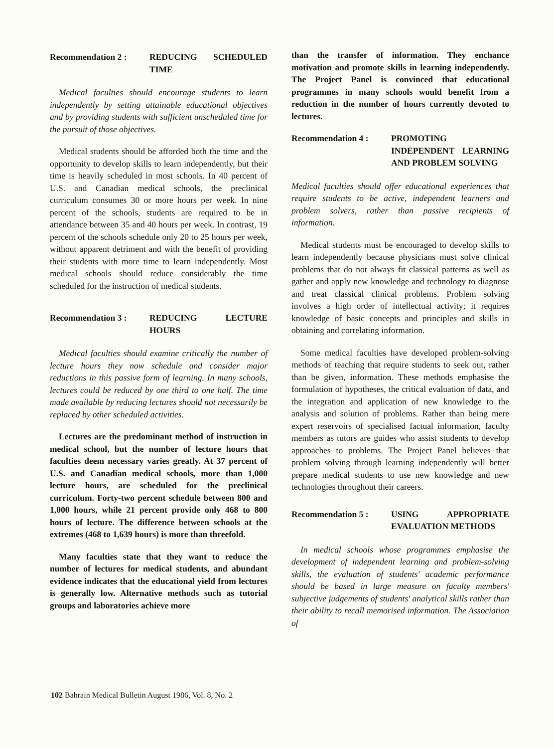Recommendation 2 : REDUCING SCHEDULED TIME
Medical faculties should encourage students to learn independently by setting attainable educational objectives and by providing students with sufficient unscheduled time for the pursuit of those objectives.
Medical students should be afforded both the time and the opportunity to develop skills to learn independently, but their time is heavily scheduled in most schools. In 40 percent of U.S. and Canadian medical schools, the preclinical curriculum consumes 30 or more hours per week. In nine percent of the schools, students are required to be in attendance between 35 and 40 hours per week. In contrast, 19 percent of the schools schedule only 20 to 25 hours per week, without apparent detriment and with the benefit of providing their students with more time to learn independently. Most medical schools should reduce considerably the time scheduled for the instruction of medical students.
Recommendation 3 : REDUCING LECTURE HOURS
Medical faculties should examine critically the number of lecture hours they now schedule and consider major reductions in this passive form of learning. In many schools, lectures could be reduced by one third to one half. The time made available by reducing lectures should not necessarily be replaced by other scheduled activities.
Lectures are the predominant method of instruction in medical school, but the number of lecture hours that faculties deem necessary varies greatly. At 37 percent of U.S. and Canadian medical schools, more than 1,000 lecture hours, are scheduled for the preclinical curriculum. Forty-two percent schedule between 800 and 1,000 hours, while 21 percent provide only 468 to 800 hours of lecture. The difference between schools at the extremes (468 to 1,639 hours) is more than threefold.
Many faculties state that they want to reduce the number of lectures for medical students, and abundant evidence indicates that the educational yield from lectures is generally low. Alternative methods such as tutorial groups and laboratories achieve more
than the transfer of information. They enchance motivation and promote skills in learning independently. The Project Panel is convinced that educational programmes in many schools would benefit from a reduction in the number of hours currently devoted to lectures.
Recommendation 4 : PROMOTING INDEPENDENT LEARNING AND PROBLEM SOLVING
Medical faculties should offer educational experiences that require students to be active, independent learners and problem solvers, rather than passive recipients of information.
Medical students must be encouraged to develop skills to learn independently because physicians must solve clinical problems that do not always fit classical patterns as well as gather and apply new knowledge and technology to diagnose and treat classical clinical problems. Problem solving involves a high order of intellectual activity; it requires knowledge of basic concepts and principles and skills in obtaining and correlating information.
Some medical faculties have developed problem-solving methods of teaching that require students to seek out, rather than be given, information. These methods emphasise the formulation of hypotheses, the critical evaluation of data, and the integration and application of new knowledge to the analysis and solution of problems. Rather than being mere expert reservoirs of specialised factual information, faculty members as tutors are guides who assist students to develop approaches to problems. The Project Panel believes that problem solving through learning independently will better prepare medical students to use new knowledge and new technologies throughout their careers.
Recommendation 5 : USING APPROPRIATE EVALUATION METHODS
In medical schools whose programmes emphasise the development of independent learning and problem-solving skills, the evaluation of students' academic performance should be based in large measure on faculty members' subjective judgements of students' analytical skills rather than their ability to recall memorised information. The Association of
102 Bahrain Medical Bulletin August 1986, Vol. 8, No. 2